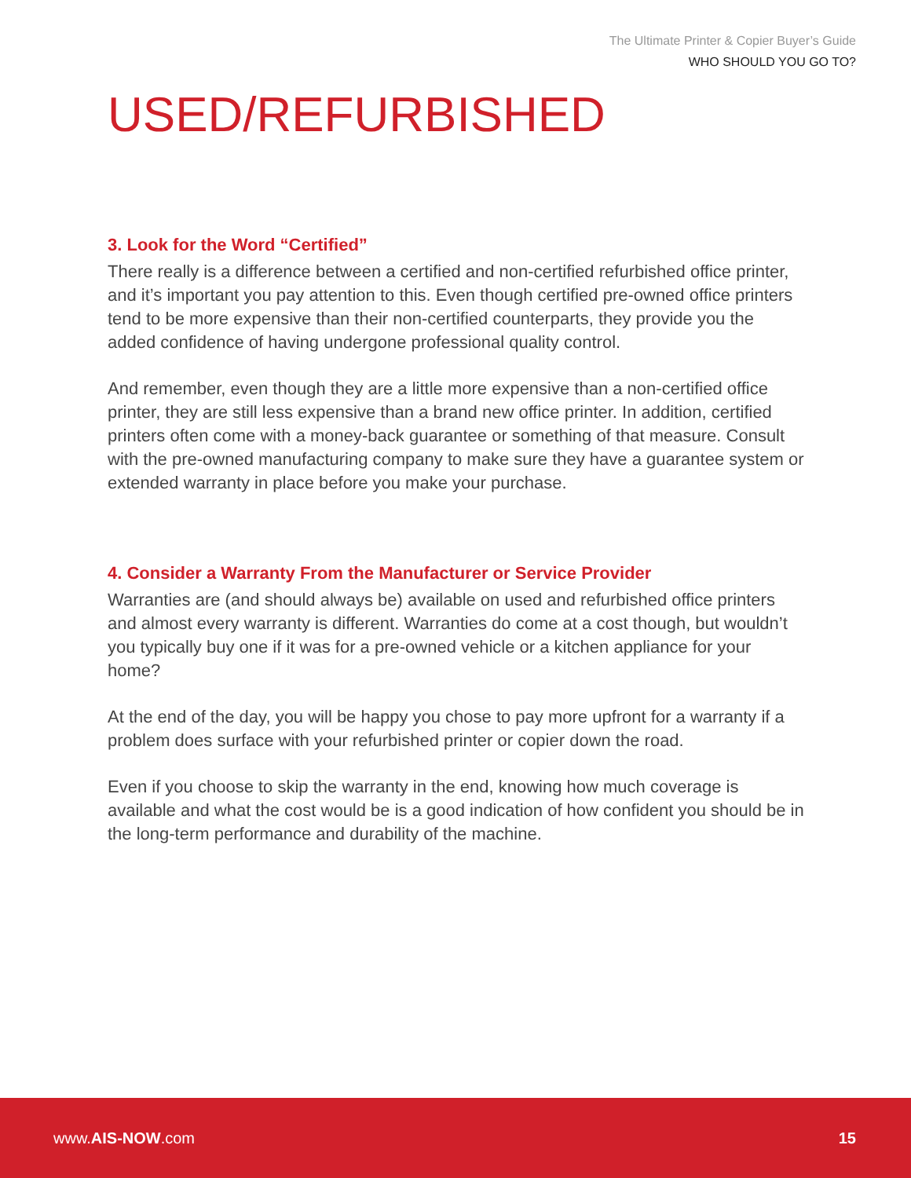The Ultimate Printer & Copier Buyer’s Guide
WHO SHOULD YOU GO TO?
USED/REFURBISHED
3. Look for the Word “Certified”
There really is a difference between a certified and non-certified refurbished office printer, and it’s important you pay attention to this. Even though certified pre-owned office printers tend to be more expensive than their non-certified counterparts, they provide you the added confidence of having undergone professional quality control.
And remember, even though they are a little more expensive than a non-certified office printer, they are still less expensive than a brand new office printer. In addition, certified printers often come with a money-back guarantee or something of that measure. Consult with the pre-owned manufacturing company to make sure they have a guarantee system or extended warranty in place before you make your purchase.
4. Consider a Warranty From the Manufacturer or Service Provider
Warranties are (and should always be) available on used and refurbished office printers and almost every warranty is different. Warranties do come at a cost though, but wouldn’t you typically buy one if it was for a pre-owned vehicle or a kitchen appliance for your home?
At the end of the day, you will be happy you chose to pay more upfront for a warranty if a problem does surface with your refurbished printer or copier down the road.
Even if you choose to skip the warranty in the end, knowing how much coverage is available and what the cost would be is a good indication of how confident you should be in the long-term performance and durability of the machine.
www.AIS-NOW.com 15